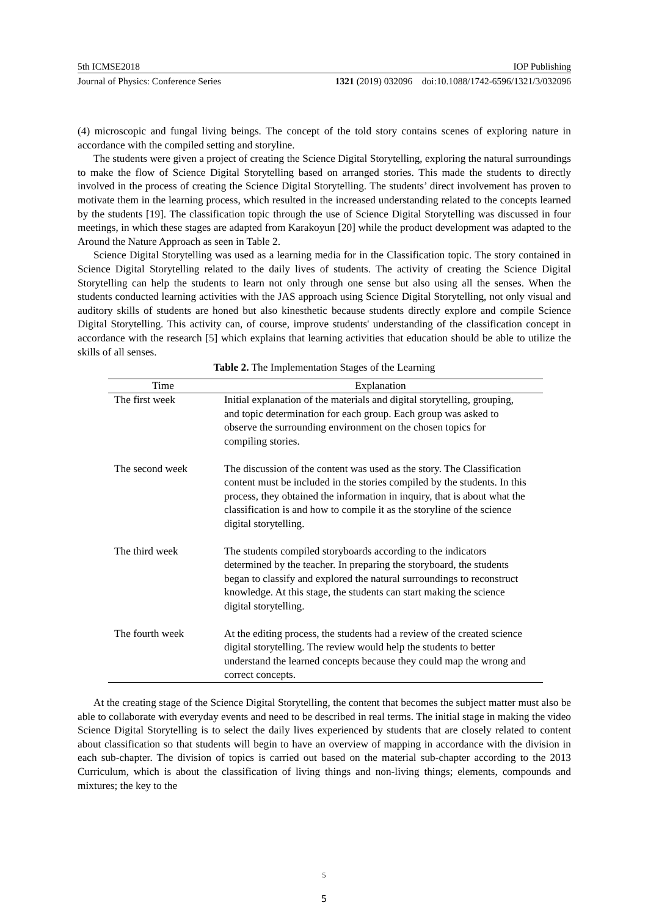5th ICMSE2018 IOP Publishing
Journal of Physics: Conference Series 1321 (2019) 032096 doi:10.1088/1742-6596/1321/3/032096
(4) microscopic and fungal living beings. The concept of the told story contains scenes of exploring nature in accordance with the compiled setting and storyline.
The students were given a project of creating the Science Digital Storytelling, exploring the natural surroundings to make the flow of Science Digital Storytelling based on arranged stories. This made the students to directly involved in the process of creating the Science Digital Storytelling. The students’ direct involvement has proven to motivate them in the learning process, which resulted in the increased understanding related to the concepts learned by the students [19]. The classification topic through the use of Science Digital Storytelling was discussed in four meetings, in which these stages are adapted from Karakoyun [20] while the product development was adapted to the Around the Nature Approach as seen in Table 2.
Science Digital Storytelling was used as a learning media for in the Classification topic. The story contained in Science Digital Storytelling related to the daily lives of students. The activity of creating the Science Digital Storytelling can help the students to learn not only through one sense but also using all the senses. When the students conducted learning activities with the JAS approach using Science Digital Storytelling, not only visual and auditory skills of students are honed but also kinesthetic because students directly explore and compile Science Digital Storytelling. This activity can, of course, improve students' understanding of the classification concept in accordance with the research [5] which explains that learning activities that education should be able to utilize the skills of all senses.
Table 2. The Implementation Stages of the Learning
| Time | Explanation |
| --- | --- |
| The first week | Initial explanation of the materials and digital storytelling, grouping, and topic determination for each group. Each group was asked to observe the surrounding environment on the chosen topics for compiling stories. |
| The second week | The discussion of the content was used as the story. The Classification content must be included in the stories compiled by the students. In this process, they obtained the information in inquiry, that is about what the classification is and how to compile it as the storyline of the science digital storytelling. |
| The third week | The students compiled storyboards according to the indicators determined by the teacher. In preparing the storyboard, the students began to classify and explored the natural surroundings to reconstruct knowledge. At this stage, the students can start making the science digital storytelling. |
| The fourth week | At the editing process, the students had a review of the created science digital storytelling. The review would help the students to better understand the learned concepts because they could map the wrong and correct concepts. |
At the creating stage of the Science Digital Storytelling, the content that becomes the subject matter must also be able to collaborate with everyday events and need to be described in real terms. The initial stage in making the video Science Digital Storytelling is to select the daily lives experienced by students that are closely related to content about classification so that students will begin to have an overview of mapping in accordance with the division in each sub-chapter. The division of topics is carried out based on the material sub-chapter according to the 2013 Curriculum, which is about the classification of living things and non-living things; elements, compounds and mixtures; the key to the
5
5